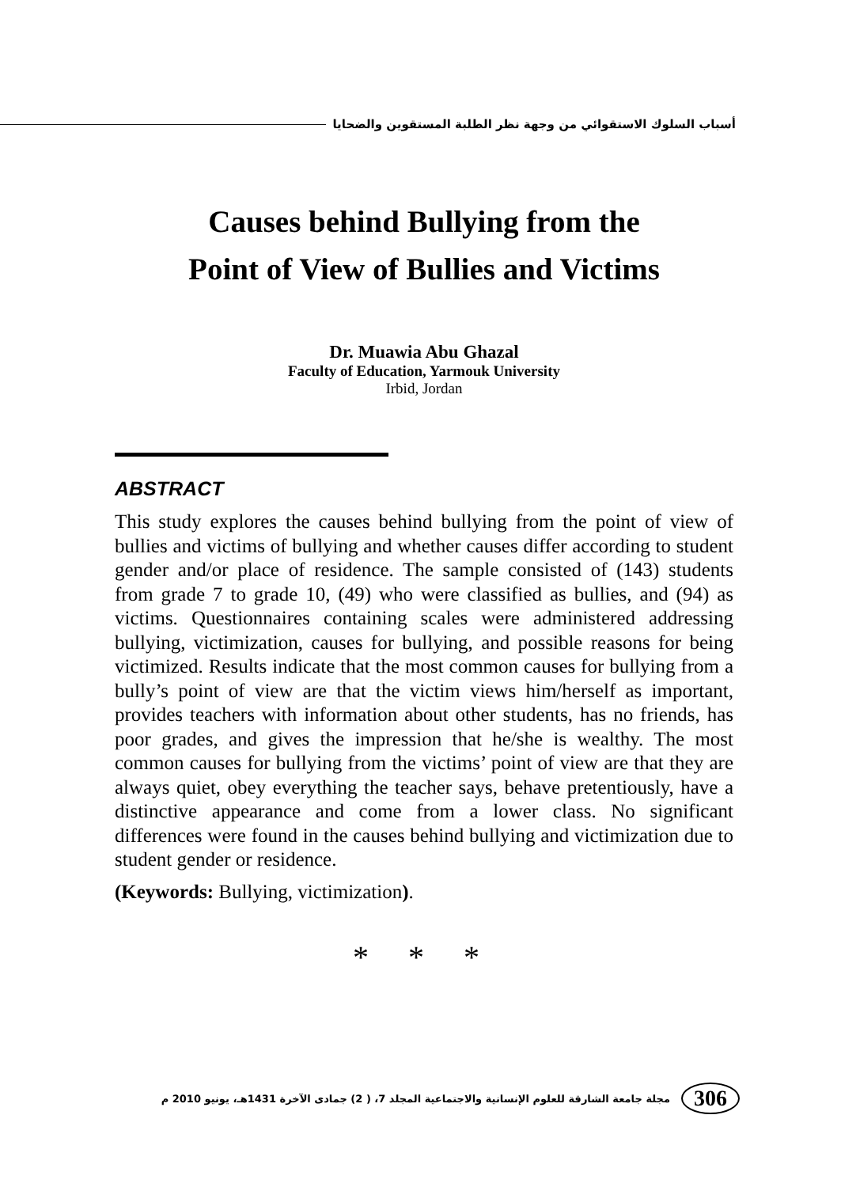أسباب السلوك الاستقوائي من وجهة نظر الطلبة المستقوين والضحايا
Causes behind Bullying from the
Point of View of Bullies and Victims
Dr. Muawia Abu Ghazal
Faculty of Education, Yarmouk University
Irbid, Jordan
ABSTRACT
This study explores the causes behind bullying from the point of view of bullies and victims of bullying and whether causes differ according to student gender and/or place of residence. The sample consisted of (143) students from grade 7 to grade 10, (49) who were classified as bullies, and (94) as victims. Questionnaires containing scales were administered addressing bullying, victimization, causes for bullying, and possible reasons for being victimized. Results indicate that the most common causes for bullying from a bully’s point of view are that the victim views him/herself as important, provides teachers with information about other students, has no friends, has poor grades, and gives the impression that he/she is wealthy. The most common causes for bullying from the victims’ point of view are that they are always quiet, obey everything the teacher says, behave pretentiously, have a distinctive appearance and come from a lower class. No significant differences were found in the causes behind bullying and victimization due to student gender or residence.
(Keywords: Bullying, victimization).
* * *
306 مجلة جامعة الشارقة للعلوم الإنسانية والاجتماعية المجلد 7، ( 2) جمادى الآخرة 1431هـ، يونيو 2010 م